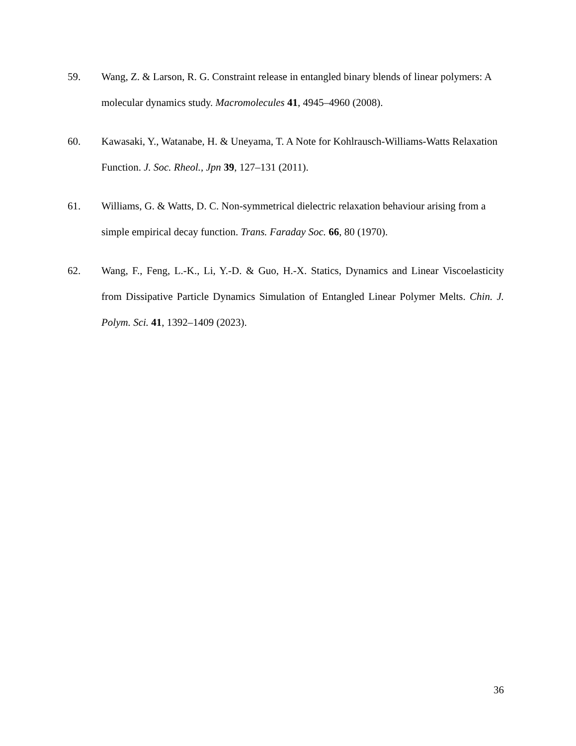59. Wang, Z. & Larson, R. G. Constraint release in entangled binary blends of linear polymers: A molecular dynamics study. Macromolecules 41, 4945–4960 (2008).
60. Kawasaki, Y., Watanabe, H. & Uneyama, T. A Note for Kohlrausch-Williams-Watts Relaxation Function. J. Soc. Rheol., Jpn 39, 127–131 (2011).
61. Williams, G. & Watts, D. C. Non-symmetrical dielectric relaxation behaviour arising from a simple empirical decay function. Trans. Faraday Soc. 66, 80 (1970).
62. Wang, F., Feng, L.-K., Li, Y.-D. & Guo, H.-X. Statics, Dynamics and Linear Viscoelasticity from Dissipative Particle Dynamics Simulation of Entangled Linear Polymer Melts. Chin. J. Polym. Sci. 41, 1392–1409 (2023).
36